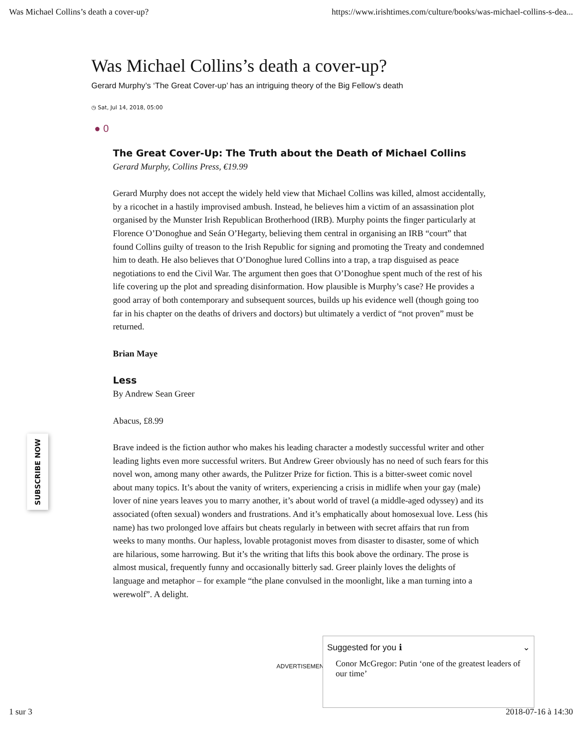Was Michael Collins’s death a cover-up? https://www.irishtimes.com/culture/books/was-michael-collins-s-dea...
Was Michael Collins’s death a cover-up?
Gerard Murphy’s ‘The Great Cover-up’ has an intriguing theory of the Big Fellow’s death
◷ Sat, Jul 14, 2018, 05:00
● 0
The Great Cover-Up: The Truth about the Death of Michael Collins
Gerard Murphy, Collins Press, €19.99
Gerard Murphy does not accept the widely held view that Michael Collins was killed, almost accidentally, by a ricochet in a hastily improvised ambush. Instead, he believes him a victim of an assassination plot organised by the Munster Irish Republican Brotherhood (IRB). Murphy points the finger particularly at Florence O’Donoghue and Seán O’Hegarty, believing them central in organising an IRB “court” that found Collins guilty of treason to the Irish Republic for signing and promoting the Treaty and condemned him to death. He also believes that O’Donoghue lured Collins into a trap, a trap disguised as peace negotiations to end the Civil War. The argument then goes that O’Donoghue spent much of the rest of his life covering up the plot and spreading disinformation. How plausible is Murphy’s case? He provides a good array of both contemporary and subsequent sources, builds up his evidence well (though going too far in his chapter on the deaths of drivers and doctors) but ultimately a verdict of “not proven” must be returned.
Brian Maye
Less
By Andrew Sean Greer
Abacus, £8.99
Brave indeed is the fiction author who makes his leading character a modestly successful writer and other leading lights even more successful writers. But Andrew Greer obviously has no need of such fears for this novel won, among many other awards, the Pulitzer Prize for fiction. This is a bitter-sweet comic novel about many topics. It’s about the vanity of writers, experiencing a crisis in midlife when your gay (male) lover of nine years leaves you to marry another, it’s about world of travel (a middle-aged odyssey) and its associated (often sexual) wonders and frustrations. And it’s emphatically about homosexual love. Less (his name) has two prolonged love affairs but cheats regularly in between with secret affairs that run from weeks to many months. Our hapless, lovable protagonist moves from disaster to disaster, some of which are hilarious, some harrowing. But it’s the writing that lifts this book above the ordinary. The prose is almost musical, frequently funny and occasionally bitterly sad. Greer plainly loves the delights of language and metaphor – for example “the plane convulsed in the moonlight, like a man turning into a werewolf”. A delight.
SUBSCRIBE NOW
ADVERTISEMENT
Suggested for you ℹ ⌄
Conor McGregor: Putin ‘one of the greatest leaders of our time’
1 sur 3 2018-07-16 à 14:30